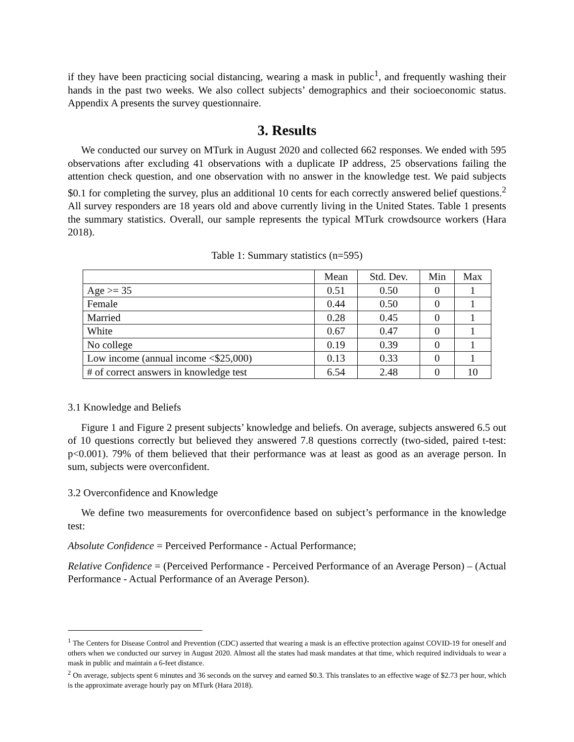if they have been practicing social distancing, wearing a mask in public<sup>1</sup>, and frequently washing their hands in the past two weeks. We also collect subjects’ demographics and their socioeconomic status. Appendix A presents the survey questionnaire.
3. Results
We conducted our survey on MTurk in August 2020 and collected 662 responses. We ended with 595 observations after excluding 41 observations with a duplicate IP address, 25 observations failing the attention check question, and one observation with no answer in the knowledge test. We paid subjects $0.1 for completing the survey, plus an additional 10 cents for each correctly answered belief questions.<sup>2</sup> All survey responders are 18 years old and above currently living in the United States. Table 1 presents the summary statistics. Overall, our sample represents the typical MTurk crowdsource workers (Hara 2018).
Table 1: Summary statistics (n=595)
| | Mean | Std. Dev. | Min | Max |
| --- | --- | --- | --- | --- |
| Age >= 35 | 0.51 | 0.50 | 0 | 1 |
| Female | 0.44 | 0.50 | 0 | 1 |
| Married | 0.28 | 0.45 | 0 | 1 |
| White | 0.67 | 0.47 | 0 | 1 |
| No college | 0.19 | 0.39 | 0 | 1 |
| Low income (annual income <$25,000) | 0.13 | 0.33 | 0 | 1 |
| # of correct answers in knowledge test | 6.54 | 2.48 | 0 | 10 |
3.1 Knowledge and Beliefs
Figure 1 and Figure 2 present subjects’ knowledge and beliefs. On average, subjects answered 6.5 out of 10 questions correctly but believed they answered 7.8 questions correctly (two-sided, paired t-test: p<0.001). 79% of them believed that their performance was at least as good as an average person. In sum, subjects were overconfident.
3.2 Overconfidence and Knowledge
We define two measurements for overconfidence based on subject’s performance in the knowledge test:
Absolute Confidence = Perceived Performance - Actual Performance;
Relative Confidence = (Perceived Performance - Perceived Performance of an Average Person) – (Actual Performance - Actual Performance of an Average Person).
<sup>1</sup> The Centers for Disease Control and Prevention (CDC) asserted that wearing a mask is an effective protection against COVID-19 for oneself and others when we conducted our survey in August 2020. Almost all the states had mask mandates at that time, which required individuals to wear a mask in public and maintain a 6-feet distance.
<sup>2</sup> On average, subjects spent 6 minutes and 36 seconds on the survey and earned $0.3. This translates to an effective wage of $2.73 per hour, which is the approximate average hourly pay on MTurk (Hara 2018).